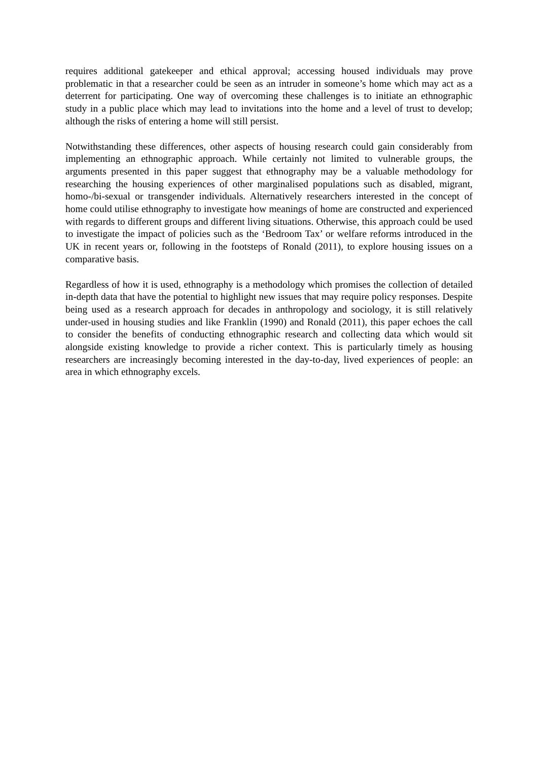requires additional gatekeeper and ethical approval; accessing housed individuals may prove problematic in that a researcher could be seen as an intruder in someone’s home which may act as a deterrent for participating. One way of overcoming these challenges is to initiate an ethnographic study in a public place which may lead to invitations into the home and a level of trust to develop; although the risks of entering a home will still persist.
Notwithstanding these differences, other aspects of housing research could gain considerably from implementing an ethnographic approach. While certainly not limited to vulnerable groups, the arguments presented in this paper suggest that ethnography may be a valuable methodology for researching the housing experiences of other marginalised populations such as disabled, migrant, homo-/bi-sexual or transgender individuals. Alternatively researchers interested in the concept of home could utilise ethnography to investigate how meanings of home are constructed and experienced with regards to different groups and different living situations. Otherwise, this approach could be used to investigate the impact of policies such as the ‘Bedroom Tax’ or welfare reforms introduced in the UK in recent years or, following in the footsteps of Ronald (2011), to explore housing issues on a comparative basis.
Regardless of how it is used, ethnography is a methodology which promises the collection of detailed in-depth data that have the potential to highlight new issues that may require policy responses. Despite being used as a research approach for decades in anthropology and sociology, it is still relatively under-used in housing studies and like Franklin (1990) and Ronald (2011), this paper echoes the call to consider the benefits of conducting ethnographic research and collecting data which would sit alongside existing knowledge to provide a richer context. This is particularly timely as housing researchers are increasingly becoming interested in the day-to-day, lived experiences of people: an area in which ethnography excels.